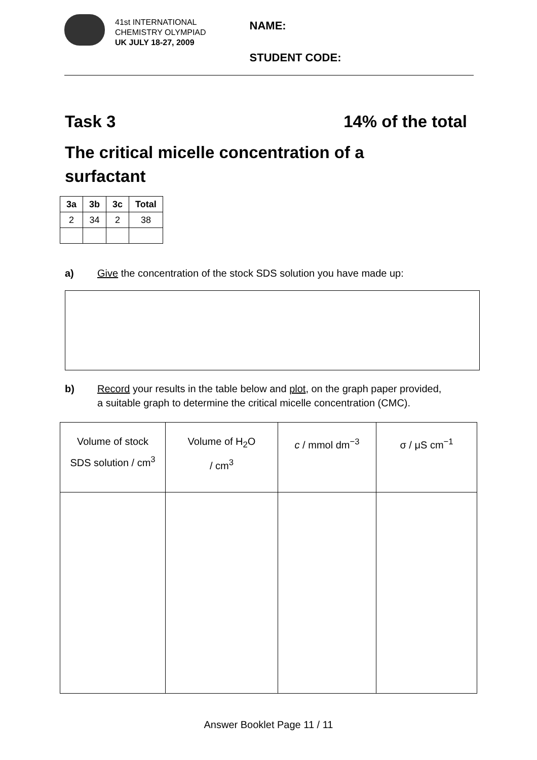41st INTERNATIONAL
CHEMISTRY OLYMPIAD
UK JULY 18-27, 2009
NAME:
STUDENT CODE:
Task 3 14% of the total
The critical micelle concentration of a surfactant
| 3a | 3b | 3c | Total |
| --- | --- | --- | --- |
| 2 | 34 | 2 | 38 |
a) Give the concentration of the stock SDS solution you have made up:
b) Record your results in the table below and plot, on the graph paper provided,
a suitable graph to determine the critical micelle concentration (CMC).
| Volume of stock SDS solution / cm<sup>3</sup> | Volume of H<sub>2</sub>O / cm<sup>3</sup> | c / mmol dm<sup>−3</sup> | σ / μS cm<sup>−1</sup> |
| --- | --- | --- | --- |
Answer Booklet Page 11 / 11